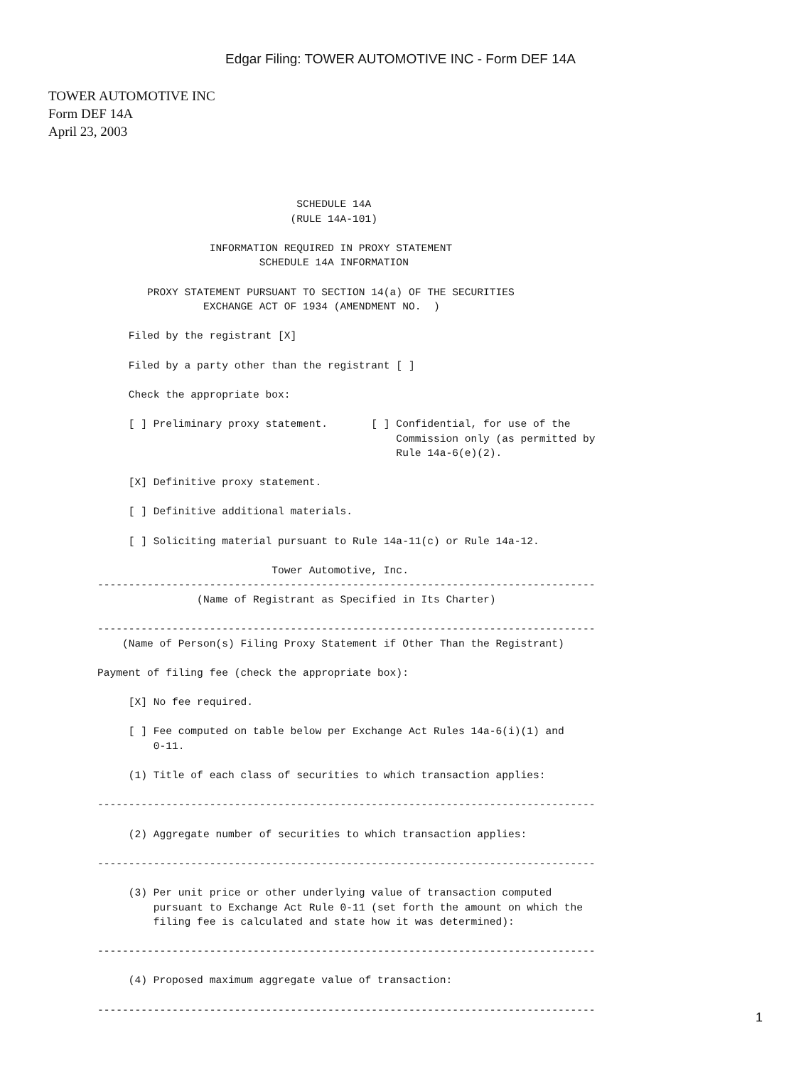Edgar Filing: TOWER AUTOMOTIVE INC - Form DEF 14A
TOWER AUTOMOTIVE INC
Form DEF 14A
April 23, 2003
                                SCHEDULE 14A
                               (RULE 14A-101)

                  INFORMATION REQUIRED IN PROXY STATEMENT
                          SCHEDULE 14A INFORMATION

        PROXY STATEMENT PURSUANT TO SECTION 14(a) OF THE SECURITIES
                 EXCHANGE ACT OF 1934 (AMENDMENT NO.  )

     Filed by the registrant [X]

     Filed by a party other than the registrant [ ]

     Check the appropriate box:

     [ ] Preliminary proxy statement.       [ ] Confidential, for use of the
                                                Commission only (as permitted by
                                                Rule 14a-6(e)(2).

     [X] Definitive proxy statement.

     [ ] Definitive additional materials.

     [ ] Soliciting material pursuant to Rule 14a-11(c) or Rule 14a-12.

                            Tower Automotive, Inc.
--------------------------------------------------------------------------------
                (Name of Registrant as Specified in Its Charter)

--------------------------------------------------------------------------------
    (Name of Person(s) Filing Proxy Statement if Other Than the Registrant)

Payment of filing fee (check the appropriate box):

     [X] No fee required.

     [ ] Fee computed on table below per Exchange Act Rules 14a-6(i)(1) and
         0-11.

     (1) Title of each class of securities to which transaction applies:

--------------------------------------------------------------------------------

     (2) Aggregate number of securities to which transaction applies:

--------------------------------------------------------------------------------

     (3) Per unit price or other underlying value of transaction computed
         pursuant to Exchange Act Rule 0-11 (set forth the amount on which the
         filing fee is calculated and state how it was determined):

--------------------------------------------------------------------------------

     (4) Proposed maximum aggregate value of transaction:

--------------------------------------------------------------------------------
1